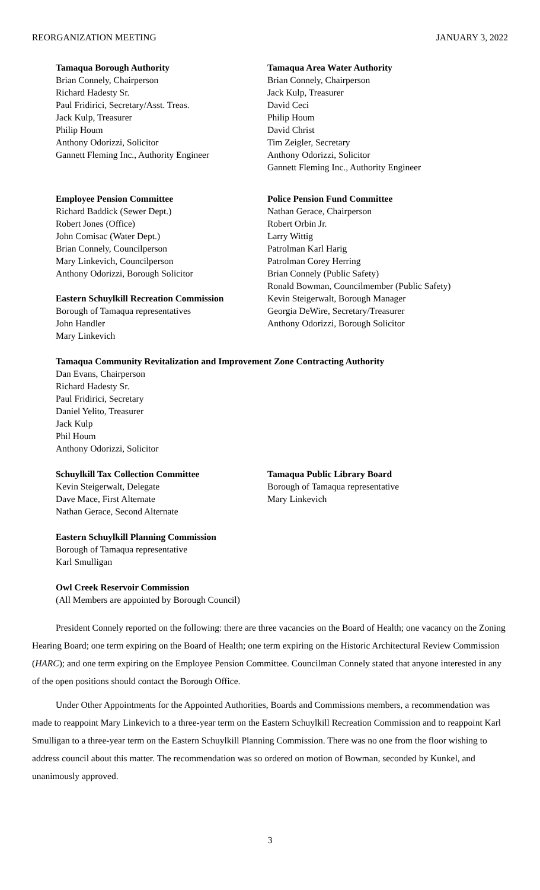REORGANIZATION MEETING JANUARY 3, 2022
Tamaqua Borough Authority
Brian Connely, Chairperson
Richard Hadesty Sr.
Paul Fridirici, Secretary/Asst. Treas.
Jack Kulp, Treasurer
Philip Houm
Anthony Odorizzi, Solicitor
Gannett Fleming Inc., Authority Engineer
Tamaqua Area Water Authority
Brian Connely, Chairperson
Jack Kulp, Treasurer
David Ceci
Philip Houm
David Christ
Tim Zeigler, Secretary
Anthony Odorizzi, Solicitor
Gannett Fleming Inc., Authority Engineer
Employee Pension Committee
Richard Baddick (Sewer Dept.)
Robert Jones (Office)
John Comisac (Water Dept.)
Brian Connely, Councilperson
Mary Linkevich, Councilperson
Anthony Odorizzi, Borough Solicitor
Eastern Schuylkill Recreation Commission
Borough of Tamaqua representatives
John Handler
Mary Linkevich
Police Pension Fund Committee
Nathan Gerace, Chairperson
Robert Orbin Jr.
Larry Wittig
Patrolman Karl Harig
Patrolman Corey Herring
Brian Connely (Public Safety)
Ronald Bowman, Councilmember (Public Safety)
Kevin Steigerwalt, Borough Manager
Georgia DeWire, Secretary/Treasurer
Anthony Odorizzi, Borough Solicitor
Tamaqua Community Revitalization and Improvement Zone Contracting Authority
Dan Evans, Chairperson
Richard Hadesty Sr.
Paul Fridirici, Secretary
Daniel Yelito, Treasurer
Jack Kulp
Phil Houm
Anthony Odorizzi, Solicitor
Schuylkill Tax Collection Committee
Kevin Steigerwalt, Delegate
Dave Mace, First Alternate
Nathan Gerace, Second Alternate
Tamaqua Public Library Board
Borough of Tamaqua representative
Mary Linkevich
Eastern Schuylkill Planning Commission
Borough of Tamaqua representative
Karl Smulligan
Owl Creek Reservoir Commission
(All Members are appointed by Borough Council)
President Connely reported on the following: there are three vacancies on the Board of Health; one vacancy on the Zoning Hearing Board; one term expiring on the Board of Health; one term expiring on the Historic Architectural Review Commission (HARC); and one term expiring on the Employee Pension Committee. Councilman Connely stated that anyone interested in any of the open positions should contact the Borough Office.
Under Other Appointments for the Appointed Authorities, Boards and Commissions members, a recommendation was made to reappoint Mary Linkevich to a three-year term on the Eastern Schuylkill Recreation Commission and to reappoint Karl Smulligan to a three-year term on the Eastern Schuylkill Planning Commission. There was no one from the floor wishing to address council about this matter. The recommendation was so ordered on motion of Bowman, seconded by Kunkel, and unanimously approved.
3